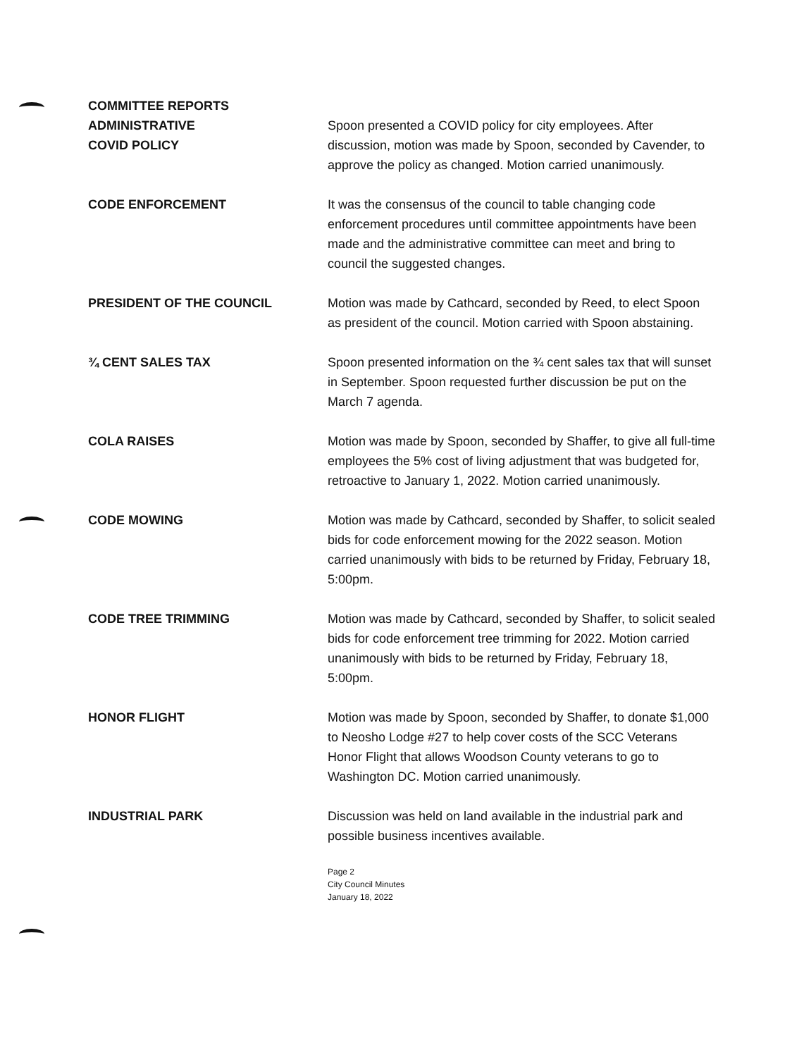COMMITTEE REPORTS
ADMINISTRATIVE
COVID POLICY
Spoon presented a COVID policy for city employees. After discussion, motion was made by Spoon, seconded by Cavender, to approve the policy as changed. Motion carried unanimously.
CODE ENFORCEMENT It was the consensus of the council to table changing code enforcement procedures until committee appointments have been made and the administrative committee can meet and bring to council the suggested changes.
PRESIDENT OF THE COUNCIL Motion was made by Cathcard, seconded by Reed, to elect Spoon as president of the council. Motion carried with Spoon abstaining.
¾ CENT SALES TAX Spoon presented information on the ¾ cent sales tax that will sunset in September. Spoon requested further discussion be put on the March 7 agenda.
COLA RAISES Motion was made by Spoon, seconded by Shaffer, to give all full-time employees the 5% cost of living adjustment that was budgeted for, retroactive to January 1, 2022. Motion carried unanimously.
CODE MOWING Motion was made by Cathcard, seconded by Shaffer, to solicit sealed bids for code enforcement mowing for the 2022 season. Motion carried unanimously with bids to be returned by Friday, February 18, 5:00pm.
CODE TREE TRIMMING Motion was made by Cathcard, seconded by Shaffer, to solicit sealed bids for code enforcement tree trimming for 2022. Motion carried unanimously with bids to be returned by Friday, February 18, 5:00pm.
HONOR FLIGHT Motion was made by Spoon, seconded by Shaffer, to donate $1,000 to Neosho Lodge #27 to help cover costs of the SCC Veterans Honor Flight that allows Woodson County veterans to go to Washington DC. Motion carried unanimously.
INDUSTRIAL PARK Discussion was held on land available in the industrial park and possible business incentives available.
Page 2
City Council Minutes
January 18, 2022